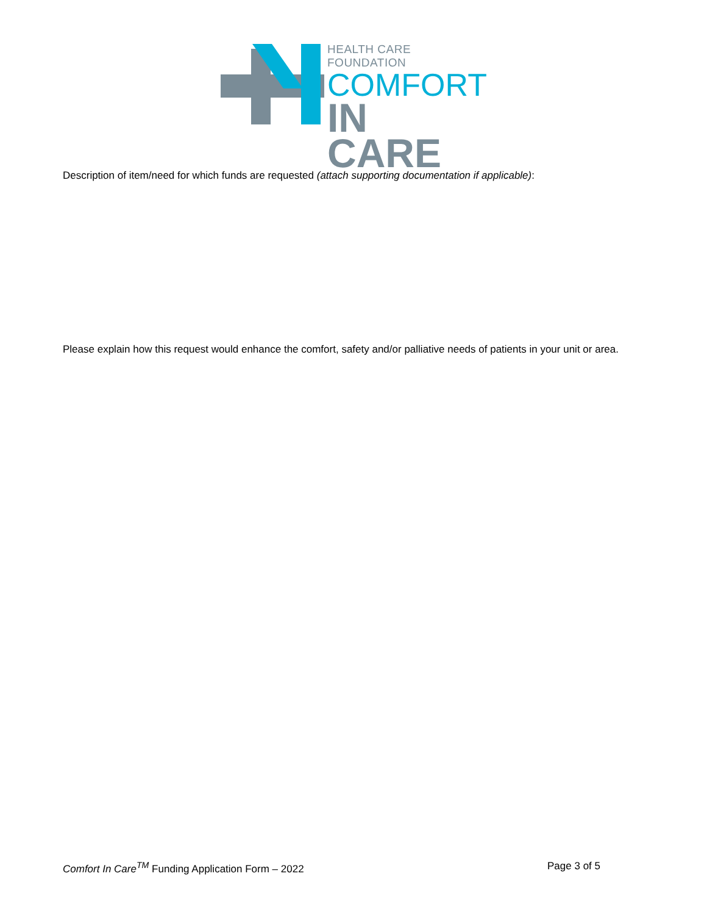HEALTH CARE FOUNDATION
COMFORT
IN CARE
Description of item/need for which funds are requested (attach supporting documentation if applicable):
Please explain how this request would enhance the comfort, safety and/or palliative needs of patients in your unit or area.
Comfort In Care<sup>TM</sup> Funding Application Form – 2022 Page 3 of 5